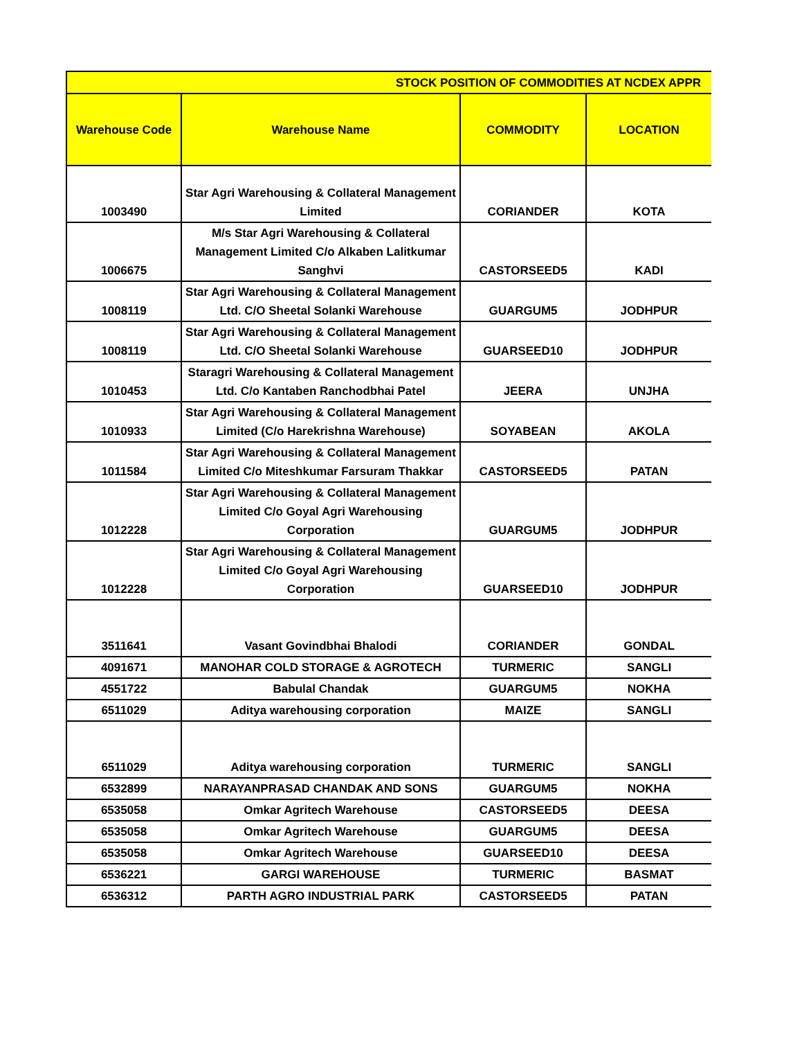| STOCK POSITION OF COMMODITIES AT NCDEX APPR | | | |
| Warehouse Code | Warehouse Name | COMMODITY | LOCATION |
| 1003490 | Star Agri Warehousing & Collateral Management Limited | CORIANDER | KOTA |
| 1006675 | M/s Star Agri Warehousing & Collateral Management Limited C/o Alkaben Lalitkumar Sanghvi | CASTORSEED5 | KADI |
| 1008119 | Star Agri Warehousing & Collateral Management Ltd. C/O Sheetal Solanki Warehouse | GUARGUM5 | JODHPUR |
| 1008119 | Star Agri Warehousing & Collateral Management Ltd. C/O Sheetal Solanki Warehouse | GUARSEED10 | JODHPUR |
| 1010453 | Staragri Warehousing & Collateral Management Ltd. C/o Kantaben Ranchodbhai Patel | JEERA | UNJHA |
| 1010933 | Star Agri Warehousing & Collateral Management Limited (C/o Harekrishna Warehouse) | SOYABEAN | AKOLA |
| 1011584 | Star Agri Warehousing & Collateral Management Limited C/o Miteshkumar Farsuram Thakkar | CASTORSEED5 | PATAN |
| 1012228 | Star Agri Warehousing & Collateral Management Limited C/o Goyal Agri Warehousing Corporation | GUARGUM5 | JODHPUR |
| 1012228 | Star Agri Warehousing & Collateral Management Limited C/o Goyal Agri Warehousing Corporation | GUARSEED10 | JODHPUR |
| 3511641 | Vasant Govindbhai Bhalodi | CORIANDER | GONDAL |
| 4091671 | MANOHAR COLD STORAGE & AGROTECH | TURMERIC | SANGLI |
| 4551722 | Babulal Chandak | GUARGUM5 | NOKHA |
| 6511029 | Aditya warehousing corporation | MAIZE | SANGLI |
| 6511029 | Aditya warehousing corporation | TURMERIC | SANGLI |
| 6532899 | NARAYANPRASAD CHANDAK AND SONS | GUARGUM5 | NOKHA |
| 6535058 | Omkar Agritech Warehouse | CASTORSEED5 | DEESA |
| 6535058 | Omkar Agritech Warehouse | GUARGUM5 | DEESA |
| 6535058 | Omkar Agritech Warehouse | GUARSEED10 | DEESA |
| 6536221 | GARGI WAREHOUSE | TURMERIC | BASMAT |
| 6536312 | PARTH AGRO INDUSTRIAL PARK | CASTORSEED5 | PATAN |